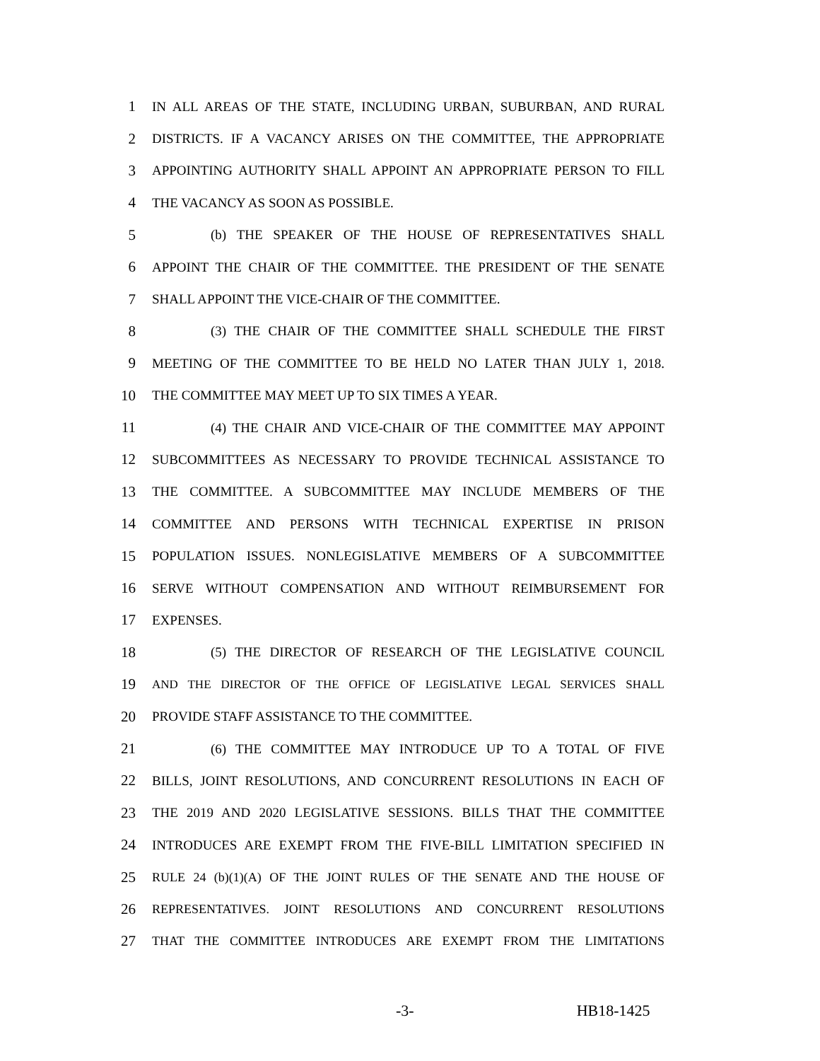1 IN ALL AREAS OF THE STATE, INCLUDING URBAN, SUBURBAN, AND RURAL
2 DISTRICTS. IF A VACANCY ARISES ON THE COMMITTEE, THE APPROPRIATE
3 APPOINTING AUTHORITY SHALL APPOINT AN APPROPRIATE PERSON TO FILL
4 THE VACANCY AS SOON AS POSSIBLE.
5 (b) THE SPEAKER OF THE HOUSE OF REPRESENTATIVES SHALL
6 APPOINT THE CHAIR OF THE COMMITTEE. THE PRESIDENT OF THE SENATE
7 SHALL APPOINT THE VICE-CHAIR OF THE COMMITTEE.
8 (3) THE CHAIR OF THE COMMITTEE SHALL SCHEDULE THE FIRST
9 MEETING OF THE COMMITTEE TO BE HELD NO LATER THAN JULY 1, 2018.
10 THE COMMITTEE MAY MEET UP TO SIX TIMES A YEAR.
11 (4) THE CHAIR AND VICE-CHAIR OF THE COMMITTEE MAY APPOINT
12 SUBCOMMITTEES AS NECESSARY TO PROVIDE TECHNICAL ASSISTANCE TO
13 THE COMMITTEE. A SUBCOMMITTEE MAY INCLUDE MEMBERS OF THE
14 COMMITTEE AND PERSONS WITH TECHNICAL EXPERTISE IN PRISON
15 POPULATION ISSUES. NONLEGISLATIVE MEMBERS OF A SUBCOMMITTEE
16 SERVE WITHOUT COMPENSATION AND WITHOUT REIMBURSEMENT FOR
17 EXPENSES.
18 (5) THE DIRECTOR OF RESEARCH OF THE LEGISLATIVE COUNCIL
19 AND THE DIRECTOR OF THE OFFICE OF LEGISLATIVE LEGAL SERVICES SHALL
20 PROVIDE STAFF ASSISTANCE TO THE COMMITTEE.
21 (6) THE COMMITTEE MAY INTRODUCE UP TO A TOTAL OF FIVE
22 BILLS, JOINT RESOLUTIONS, AND CONCURRENT RESOLUTIONS IN EACH OF
23 THE 2019 AND 2020 LEGISLATIVE SESSIONS. BILLS THAT THE COMMITTEE
24 INTRODUCES ARE EXEMPT FROM THE FIVE-BILL LIMITATION SPECIFIED IN
25 RULE 24 (b)(1)(A) OF THE JOINT RULES OF THE SENATE AND THE HOUSE OF
26 REPRESENTATIVES. JOINT RESOLUTIONS AND CONCURRENT RESOLUTIONS
27 THAT THE COMMITTEE INTRODUCES ARE EXEMPT FROM THE LIMITATIONS
-3- HB18-1425